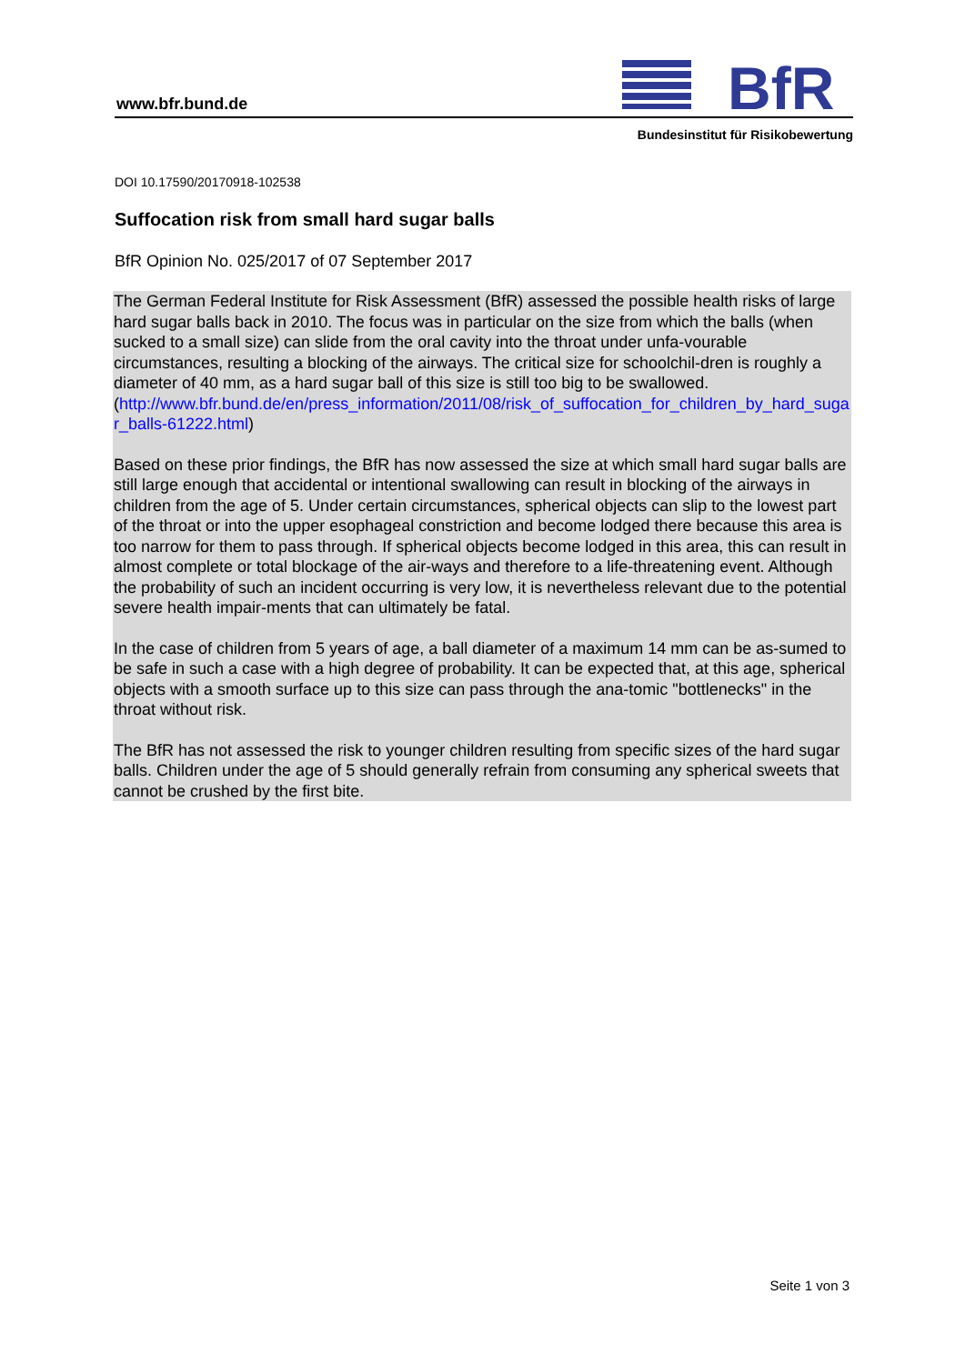www.bfr.bund.de
BfR
Bundesinstitut für Risikobewertung
DOI 10.17590/20170918-102538
Suffocation risk from small hard sugar balls
BfR Opinion No. 025/2017 of 07 September 2017
The German Federal Institute for Risk Assessment (BfR) assessed the possible health risks of large hard sugar balls back in 2010. The focus was in particular on the size from which the balls (when sucked to a small size) can slide from the oral cavity into the throat under unfa-vourable circumstances, resulting a blocking of the airways. The critical size for schoolchil-dren is roughly a diameter of 40 mm, as a hard sugar ball of this size is still too big to be swallowed.
(http://www.bfr.bund.de/en/press_information/2011/08/risk_of_suffocation_for_children_by_hard_sugar_balls-61222.html)
Based on these prior findings, the BfR has now assessed the size at which small hard sugar balls are still large enough that accidental or intentional swallowing can result in blocking of the airways in children from the age of 5. Under certain circumstances, spherical objects can slip to the lowest part of the throat or into the upper esophageal constriction and become lodged there because this area is too narrow for them to pass through. If spherical objects become lodged in this area, this can result in almost complete or total blockage of the air-ways and therefore to a life-threatening event. Although the probability of such an incident occurring is very low, it is nevertheless relevant due to the potential severe health impair-ments that can ultimately be fatal.
In the case of children from 5 years of age, a ball diameter of a maximum 14 mm can be as-sumed to be safe in such a case with a high degree of probability. It can be expected that, at this age, spherical objects with a smooth surface up to this size can pass through the ana-tomic "bottlenecks" in the throat without risk.
The BfR has not assessed the risk to younger children resulting from specific sizes of the hard sugar balls. Children under the age of 5 should generally refrain from consuming any spherical sweets that cannot be crushed by the first bite.
Seite 1 von 3